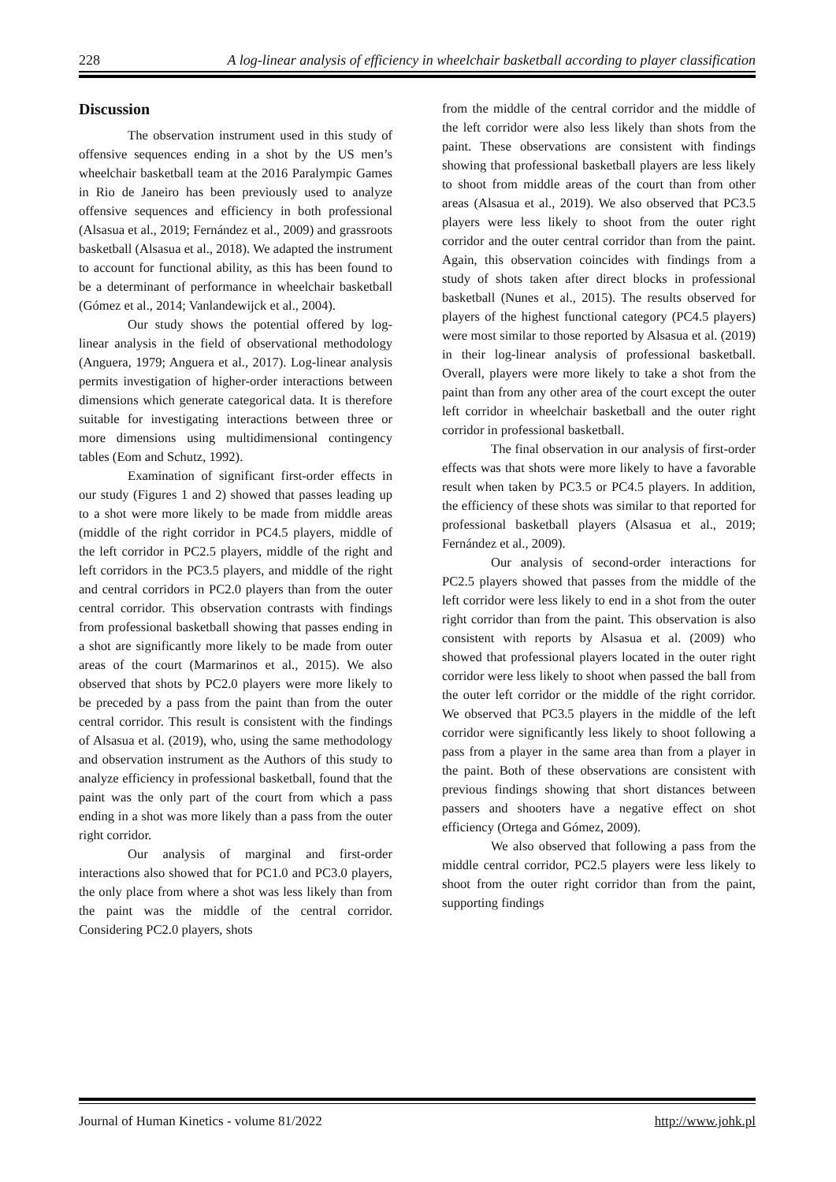228 A log-linear analysis of efficiency in wheelchair basketball according to player classification
Discussion
The observation instrument used in this study of offensive sequences ending in a shot by the US men’s wheelchair basketball team at the 2016 Paralympic Games in Rio de Janeiro has been previously used to analyze offensive sequences and efficiency in both professional (Alsasua et al., 2019; Fernández et al., 2009) and grassroots basketball (Alsasua et al., 2018). We adapted the instrument to account for functional ability, as this has been found to be a determinant of performance in wheelchair basketball (Gómez et al., 2014; Vanlandewijck et al., 2004).
Our study shows the potential offered by log-linear analysis in the field of observational methodology (Anguera, 1979; Anguera et al., 2017). Log-linear analysis permits investigation of higher-order interactions between dimensions which generate categorical data. It is therefore suitable for investigating interactions between three or more dimensions using multidimensional contingency tables (Eom and Schutz, 1992).
Examination of significant first-order effects in our study (Figures 1 and 2) showed that passes leading up to a shot were more likely to be made from middle areas (middle of the right corridor in PC4.5 players, middle of the left corridor in PC2.5 players, middle of the right and left corridors in the PC3.5 players, and middle of the right and central corridors in PC2.0 players than from the outer central corridor. This observation contrasts with findings from professional basketball showing that passes ending in a shot are significantly more likely to be made from outer areas of the court (Marmarinos et al., 2015). We also observed that shots by PC2.0 players were more likely to be preceded by a pass from the paint than from the outer central corridor. This result is consistent with the findings of Alsasua et al. (2019), who, using the same methodology and observation instrument as the Authors of this study to analyze efficiency in professional basketball, found that the paint was the only part of the court from which a pass ending in a shot was more likely than a pass from the outer right corridor.
Our analysis of marginal and first-order interactions also showed that for PC1.0 and PC3.0 players, the only place from where a shot was less likely than from the paint was the middle of the central corridor. Considering PC2.0 players, shots
from the middle of the central corridor and the middle of the left corridor were also less likely than shots from the paint. These observations are consistent with findings showing that professional basketball players are less likely to shoot from middle areas of the court than from other areas (Alsasua et al., 2019). We also observed that PC3.5 players were less likely to shoot from the outer right corridor and the outer central corridor than from the paint. Again, this observation coincides with findings from a study of shots taken after direct blocks in professional basketball (Nunes et al., 2015). The results observed for players of the highest functional category (PC4.5 players) were most similar to those reported by Alsasua et al. (2019) in their log-linear analysis of professional basketball. Overall, players were more likely to take a shot from the paint than from any other area of the court except the outer left corridor in wheelchair basketball and the outer right corridor in professional basketball.
The final observation in our analysis of first-order effects was that shots were more likely to have a favorable result when taken by PC3.5 or PC4.5 players. In addition, the efficiency of these shots was similar to that reported for professional basketball players (Alsasua et al., 2019; Fernández et al., 2009).
Our analysis of second-order interactions for PC2.5 players showed that passes from the middle of the left corridor were less likely to end in a shot from the outer right corridor than from the paint. This observation is also consistent with reports by Alsasua et al. (2009) who showed that professional players located in the outer right corridor were less likely to shoot when passed the ball from the outer left corridor or the middle of the right corridor. We observed that PC3.5 players in the middle of the left corridor were significantly less likely to shoot following a pass from a player in the same area than from a player in the paint. Both of these observations are consistent with previous findings showing that short distances between passers and shooters have a negative effect on shot efficiency (Ortega and Gómez, 2009).
We also observed that following a pass from the middle central corridor, PC2.5 players were less likely to shoot from the outer right corridor than from the paint, supporting findings
Journal of Human Kinetics - volume 81/2022 http://www.johk.pl